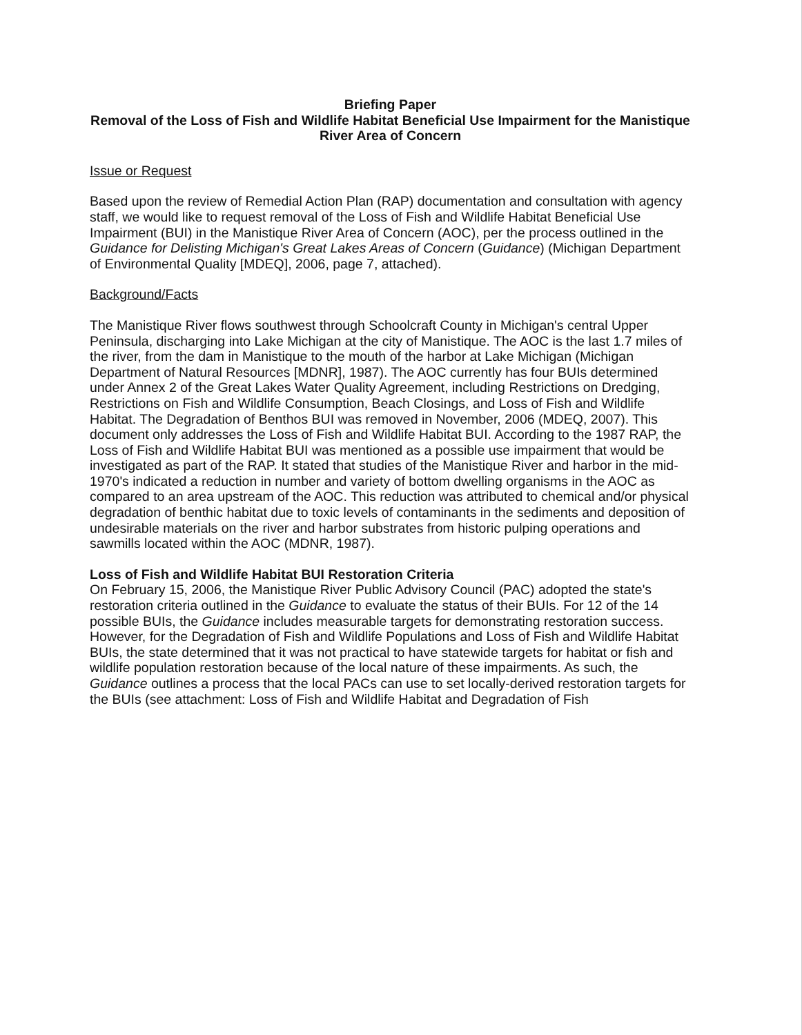Briefing Paper
Removal of the Loss of Fish and Wildlife Habitat Beneficial Use Impairment for the Manistique River Area of Concern
Issue or Request
Based upon the review of Remedial Action Plan (RAP) documentation and consultation with agency staff, we would like to request removal of the Loss of Fish and Wildlife Habitat Beneficial Use Impairment (BUI) in the Manistique River Area of Concern (AOC), per the process outlined in the Guidance for Delisting Michigan's Great Lakes Areas of Concern (Guidance) (Michigan Department of Environmental Quality [MDEQ], 2006, page 7, attached).
Background/Facts
The Manistique River flows southwest through Schoolcraft County in Michigan's central Upper Peninsula, discharging into Lake Michigan at the city of Manistique. The AOC is the last 1.7 miles of the river, from the dam in Manistique to the mouth of the harbor at Lake Michigan (Michigan Department of Natural Resources [MDNR], 1987). The AOC currently has four BUIs determined under Annex 2 of the Great Lakes Water Quality Agreement, including Restrictions on Dredging, Restrictions on Fish and Wildlife Consumption, Beach Closings, and Loss of Fish and Wildlife Habitat. The Degradation of Benthos BUI was removed in November, 2006 (MDEQ, 2007). This document only addresses the Loss of Fish and Wildlife Habitat BUI. According to the 1987 RAP, the Loss of Fish and Wildlife Habitat BUI was mentioned as a possible use impairment that would be investigated as part of the RAP. It stated that studies of the Manistique River and harbor in the mid-1970's indicated a reduction in number and variety of bottom dwelling organisms in the AOC as compared to an area upstream of the AOC. This reduction was attributed to chemical and/or physical degradation of benthic habitat due to toxic levels of contaminants in the sediments and deposition of undesirable materials on the river and harbor substrates from historic pulping operations and sawmills located within the AOC (MDNR, 1987).
Loss of Fish and Wildlife Habitat BUI Restoration Criteria
On February 15, 2006, the Manistique River Public Advisory Council (PAC) adopted the state's restoration criteria outlined in the Guidance to evaluate the status of their BUIs. For 12 of the 14 possible BUIs, the Guidance includes measurable targets for demonstrating restoration success. However, for the Degradation of Fish and Wildlife Populations and Loss of Fish and Wildlife Habitat BUIs, the state determined that it was not practical to have statewide targets for habitat or fish and wildlife population restoration because of the local nature of these impairments. As such, the Guidance outlines a process that the local PACs can use to set locally-derived restoration targets for the BUIs (see attachment: Loss of Fish and Wildlife Habitat and Degradation of Fish